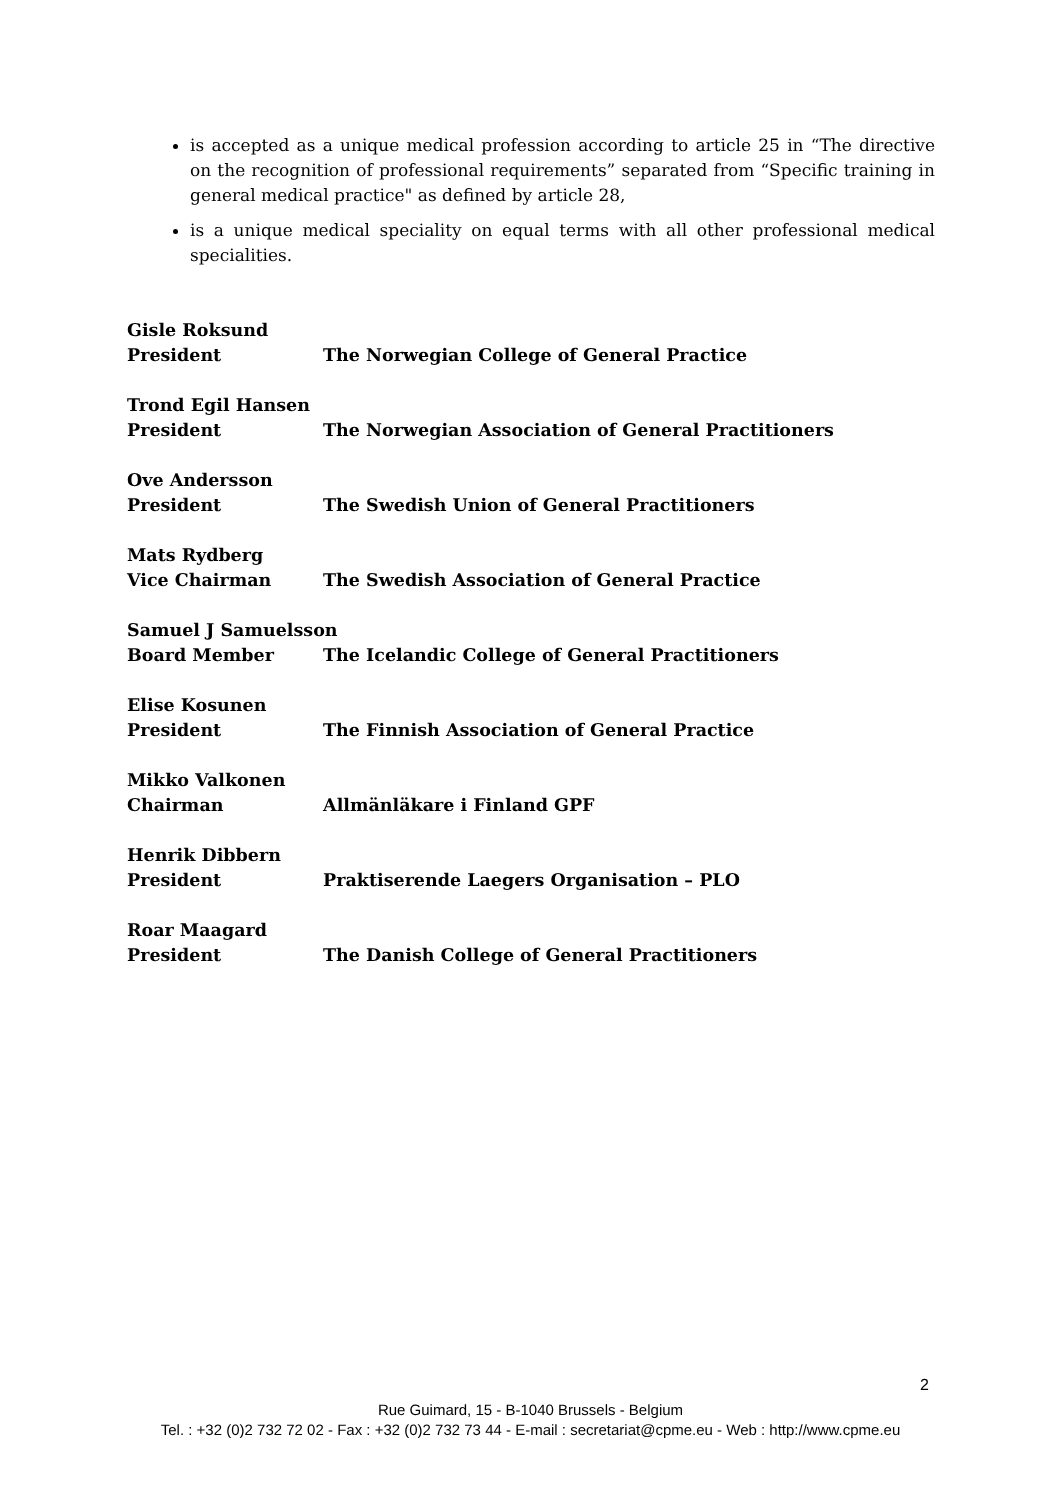is accepted as a unique medical profession according to article 25 in “The directive on the recognition of professional requirements” separated from “Specific training in general medical practice" as defined by article 28,
is a unique medical speciality on equal terms with all other professional medical specialities.
Gisle Roksund
President The Norwegian College of General Practice
Trond Egil Hansen
President The Norwegian Association of General Practitioners
Ove Andersson
President The Swedish Union of General Practitioners
Mats Rydberg
Vice Chairman The Swedish Association of General Practice
Samuel J Samuelsson
Board Member The Icelandic College of General Practitioners
Elise Kosunen
President The Finnish Association of General Practice
Mikko Valkonen
Chairman Allmänläkare i Finland GPF
Henrik Dibbern
President Praktiserende Laegers Organisation – PLO
Roar Maagard
President The Danish College of General Practitioners
2
Rue Guimard, 15 - B-1040 Brussels - Belgium
Tel. : +32 (0)2 732 72 02 - Fax : +32 (0)2 732 73 44 - E-mail : secretariat@cpme.eu - Web : http://www.cpme.eu